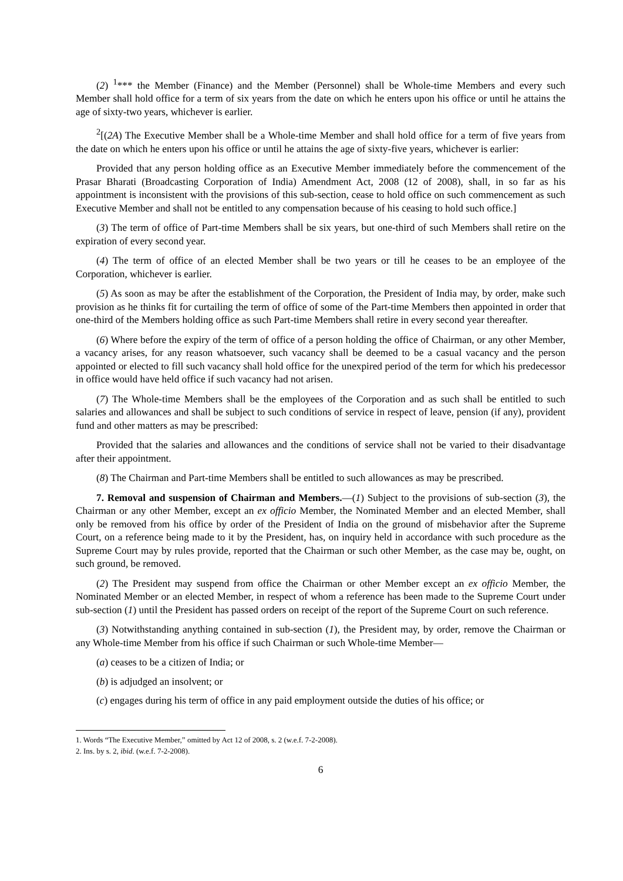(2) <sup>1</sup>*** the Member (Finance) and the Member (Personnel) shall be Whole-time Members and every such Member shall hold office for a term of six years from the date on which he enters upon his office or until he attains the age of sixty-two years, whichever is earlier.
<sup>2</sup> [(2A) The Executive Member shall be a Whole-time Member and shall hold office for a term of five years from the date on which he enters upon his office or until he attains the age of sixty-five years, whichever is earlier:
Provided that any person holding office as an Executive Member immediately before the commencement of the Prasar Bharati (Broadcasting Corporation of India) Amendment Act, 2008 (12 of 2008), shall, in so far as his appointment is inconsistent with the provisions of this sub-section, cease to hold office on such commencement as such Executive Member and shall not be entitled to any compensation because of his ceasing to hold such office.]
(3) The term of office of Part-time Members shall be six years, but one-third of such Members shall retire on the expiration of every second year.
(4) The term of office of an elected Member shall be two years or till he ceases to be an employee of the Corporation, whichever is earlier.
(5) As soon as may be after the establishment of the Corporation, the President of India may, by order, make such provision as he thinks fit for curtailing the term of office of some of the Part-time Members then appointed in order that one-third of the Members holding office as such Part-time Members shall retire in every second year thereafter.
(6) Where before the expiry of the term of office of a person holding the office of Chairman, or any other Member, a vacancy arises, for any reason whatsoever, such vacancy shall be deemed to be a casual vacancy and the person appointed or elected to fill such vacancy shall hold office for the unexpired period of the term for which his predecessor in office would have held office if such vacancy had not arisen.
(7) The Whole-time Members shall be the employees of the Corporation and as such shall be entitled to such salaries and allowances and shall be subject to such conditions of service in respect of leave, pension (if any), provident fund and other matters as may be prescribed:
Provided that the salaries and allowances and the conditions of service shall not be varied to their disadvantage after their appointment.
(8) The Chairman and Part-time Members shall be entitled to such allowances as may be prescribed.
7. Removal and suspension of Chairman and Members.—(1) Subject to the provisions of sub-section (3), the Chairman or any other Member, except an ex officio Member, the Nominated Member and an elected Member, shall only be removed from his office by order of the President of India on the ground of misbehavior after the Supreme Court, on a reference being made to it by the President, has, on inquiry held in accordance with such procedure as the Supreme Court may by rules provide, reported that the Chairman or such other Member, as the case may be, ought, on such ground, be removed.
(2) The President may suspend from office the Chairman or other Member except an ex officio Member, the Nominated Member or an elected Member, in respect of whom a reference has been made to the Supreme Court under sub-section (1) until the President has passed orders on receipt of the report of the Supreme Court on such reference.
(3) Notwithstanding anything contained in sub-section (1), the President may, by order, remove the Chairman or any Whole-time Member from his office if such Chairman or such Whole-time Member—
(a) ceases to be a citizen of India; or
(b) is adjudged an insolvent; or
(c) engages during his term of office in any paid employment outside the duties of his office; or
1. Words “The Executive Member,” omitted by Act 12 of 2008, s. 2 (w.e.f. 7-2-2008).
2. Ins. by s. 2, ibid. (w.e.f. 7-2-2008).
6